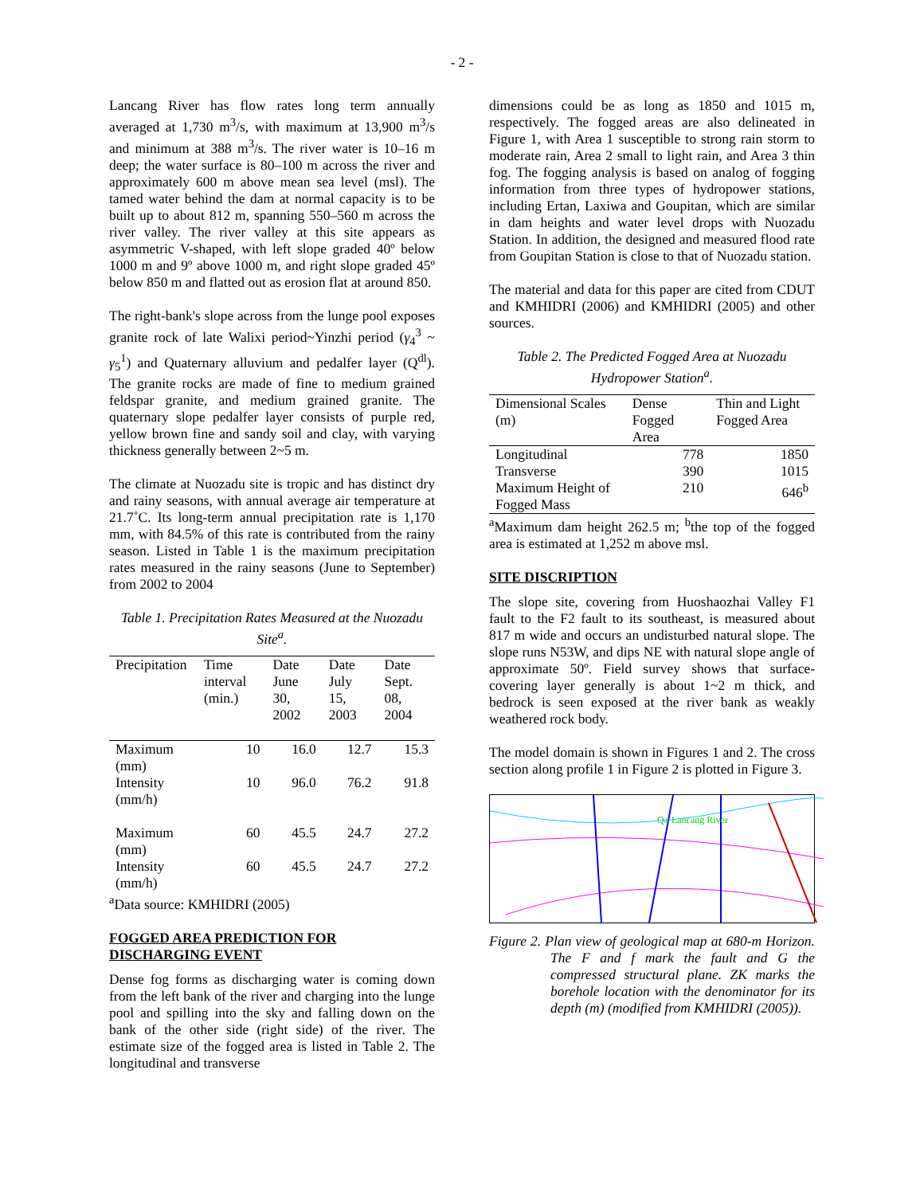- 2 -
Lancang River has flow rates long term annually averaged at 1,730 m<sup>3</sup>/s, with maximum at 13,900 m<sup>3</sup>/s and minimum at 388 m<sup>3</sup>/s. The river water is 10–16 m deep; the water surface is 80–100 m across the river and approximately 600 m above mean sea level (msl). The tamed water behind the dam at normal capacity is to be built up to about 812 m, spanning 550–560 m across the river valley. The river valley at this site appears as asymmetric V-shaped, with left slope graded 40º below 1000 m and 9º above 1000 m, and right slope graded 45º below 850 m and flatted out as erosion flat at around 850.
The right-bank's slope across from the lunge pool exposes granite rock of late Walixi period~Yinzhi period (γ<sub>4</sub><sup>3</sup> ~ γ<sub>5</sub><sup>1</sup>) and Quaternary alluvium and pedalfer layer (Q<sup>dl</sup>). The granite rocks are made of fine to medium grained feldspar granite, and medium grained granite. The quaternary slope pedalfer layer consists of purple red, yellow brown fine and sandy soil and clay, with varying thickness generally between 2~5 m.
The climate at Nuozadu site is tropic and has distinct dry and rainy seasons, with annual average air temperature at 21.7˚C. Its long-term annual precipitation rate is 1,170 mm, with 84.5% of this rate is contributed from the rainy season. Listed in Table 1 is the maximum precipitation rates measured in the rainy seasons (June to September) from 2002 to 2004
Table 1. Precipitation Rates Measured at the Nuozadu Site<sup>a</sup>.
| Precipitation | Time interval (min.) | Date June 30, 2002 | Date July 15, 2003 | Date Sept. 08, 2004 |
| --- | --- | --- | --- | --- |
| Maximum (mm) | 10 | 16.0 | 12.7 | 15.3 |
| Intensity (mm/h) | 10 | 96.0 | 76.2 | 91.8 |
| Maximum (mm) | 60 | 45.5 | 24.7 | 27.2 |
| Intensity (mm/h) | 60 | 45.5 | 24.7 | 27.2 |
<sup>a</sup> Data source: KMHIDRI (2005)
FOGGED AREA PREDICTION FOR DISCHARGING EVENT
Dense fog forms as discharging water is coming down from the left bank of the river and charging into the lunge pool and spilling into the sky and falling down on the bank of the other side (right side) of the river. The estimate size of the fogged area is listed in Table 2. The longitudinal and transverse
dimensions could be as long as 1850 and 1015 m, respectively. The fogged areas are also delineated in Figure 1, with Area 1 susceptible to strong rain storm to moderate rain, Area 2 small to light rain, and Area 3 thin fog. The fogging analysis is based on analog of fogging information from three types of hydropower stations, including Ertan, Laxiwa and Goupitan, which are similar in dam heights and water level drops with Nuozadu Station. In addition, the designed and measured flood rate from Goupitan Station is close to that of Nuozadu station.
The material and data for this paper are cited from CDUT and KMHIDRI (2006) and KMHIDRI (2005) and other sources.
Table 2. The Predicted Fogged Area at Nuozadu Hydropower Station<sup>a</sup>.
| Dimensional Scales (m) | Dense Fogged Area | Thin and Light Fogged Area |
| --- | --- | --- |
| Longitudinal | 778 | 1850 |
| Transverse | 390 | 1015 |
| Maximum Height of Fogged Mass | 210 | 646<sup>b</sup> |
<sup>a</sup> Maximum dam height 262.5 m; <sup>b</sup>the top of the fogged area is estimated at 1,252 m above msl.
SITE DISCRIPTION
The slope site, covering from Huoshaozhai Valley F1 fault to the F2 fault to its southeast, is measured about 817 m wide and occurs an undisturbed natural slope. The slope runs N53W, and dips NE with natural slope angle of approximate 50º. Field survey shows that surface-covering layer generally is about 1~2 m thick, and bedrock is seen exposed at the river bank as weakly weathered rock body.
The model domain is shown in Figures 1 and 2. The cross section along profile 1 in Figure 2 is plotted in Figure 3.
Qdl Lancang River
Figure 2. Plan view of geological map at 680-m Horizon. The F and f mark the fault and G the compressed structural plane. ZK marks the borehole location with the denominator for its depth (m) (modified from KMHIDRI (2005)).